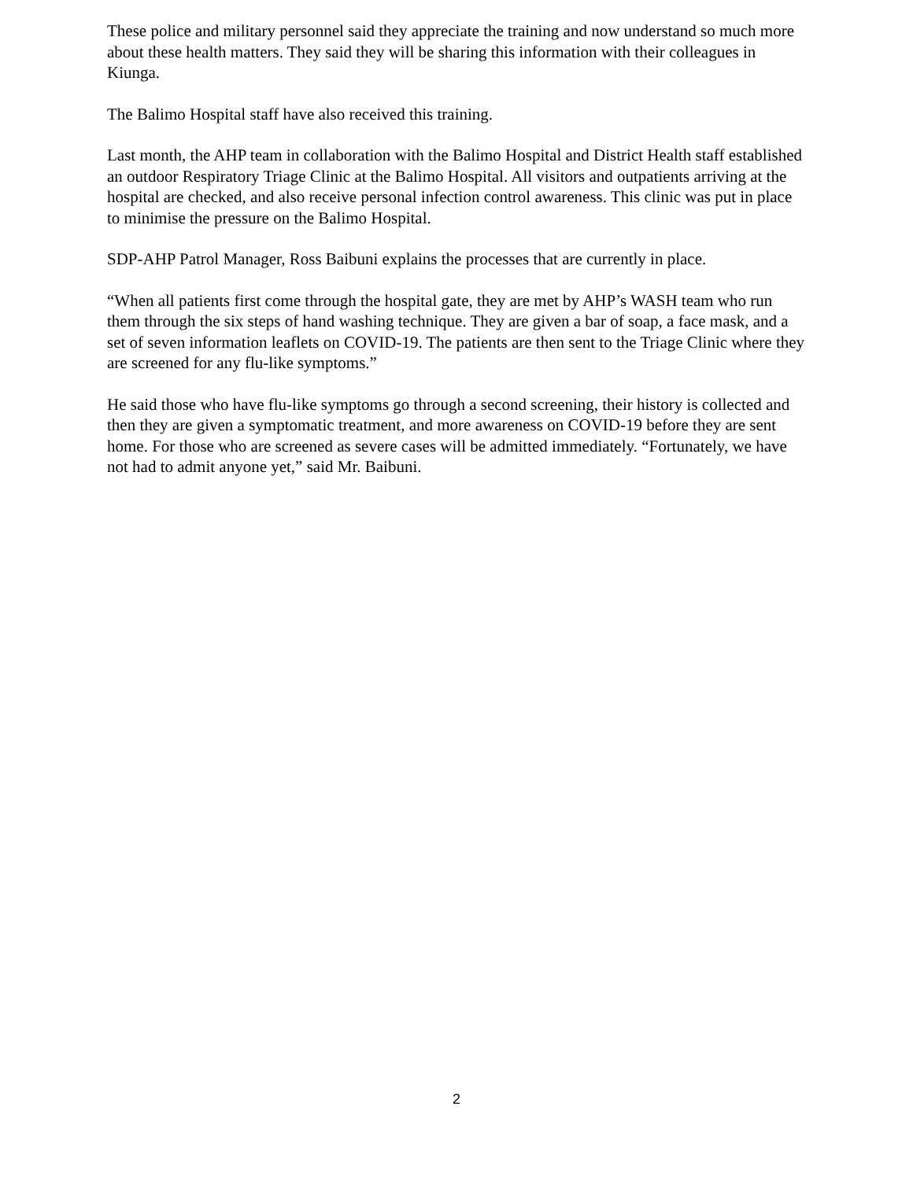These police and military personnel said they appreciate the training and now understand so much more about these health matters. They said they will be sharing this information with their colleagues in Kiunga.
The Balimo Hospital staff have also received this training.
Last month, the AHP team in collaboration with the Balimo Hospital and District Health staff established an outdoor Respiratory Triage Clinic at the Balimo Hospital. All visitors and outpatients arriving at the hospital are checked, and also receive personal infection control awareness. This clinic was put in place to minimise the pressure on the Balimo Hospital.
SDP-AHP Patrol Manager, Ross Baibuni explains the processes that are currently in place.
“When all patients first come through the hospital gate, they are met by AHP’s WASH team who run them through the six steps of hand washing technique. They are given a bar of soap, a face mask, and a set of seven information leaflets on COVID-19. The patients are then sent to the Triage Clinic where they are screened for any flu-like symptoms.”
He said those who have flu-like symptoms go through a second screening, their history is collected and then they are given a symptomatic treatment, and more awareness on COVID-19 before they are sent home. For those who are screened as severe cases will be admitted immediately. “Fortunately, we have not had to admit anyone yet,” said Mr. Baibuni.
2